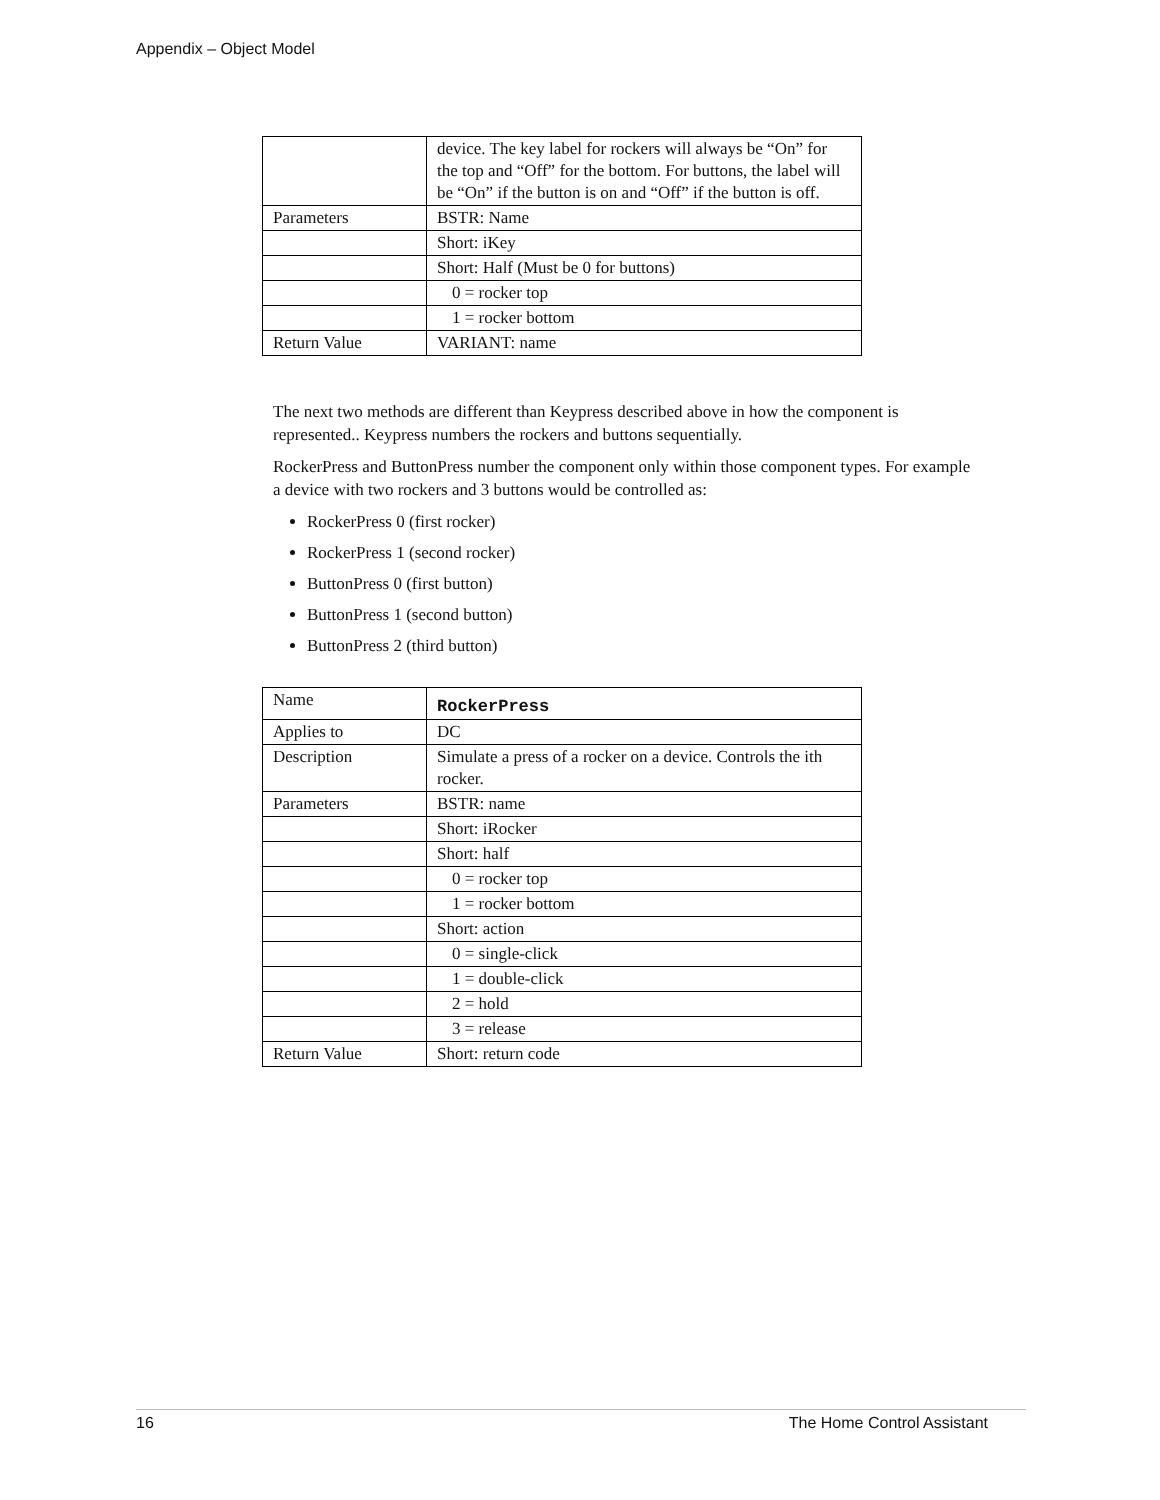Appendix – Object Model
| | device. The key label for rockers will always be “On” for the top and “Off” for the bottom. For buttons, the label will be “On” if the button is on and “Off” if the button is off. |
| Parameters | BSTR: Name |
| | Short: iKey |
| | Short: Half (Must be 0 for buttons) |
| | 0 = rocker top |
| | 1 = rocker bottom |
| Return Value | VARIANT: name |
The next two methods are different than Keypress described above in how the component is represented.. Keypress numbers the rockers and buttons sequentially.
RockerPress and ButtonPress number the component only within those component types. For example a device with two rockers and 3 buttons would be controlled as:
RockerPress 0 (first rocker)
RockerPress 1 (second rocker)
ButtonPress 0 (first button)
ButtonPress 1 (second button)
ButtonPress 2 (third button)
| Name | RockerPress |
| Applies to | DC |
| Description | Simulate a press of a rocker on a device. Controls the ith rocker. |
| Parameters | BSTR: name |
| | Short: iRocker |
| | Short: half |
| | 0 = rocker top |
| | 1 = rocker bottom |
| | Short: action |
| | 0 = single-click |
| | 1 = double-click |
| | 2 = hold |
| | 3 = release |
| Return Value | Short: return code |
16 The Home Control Assistant